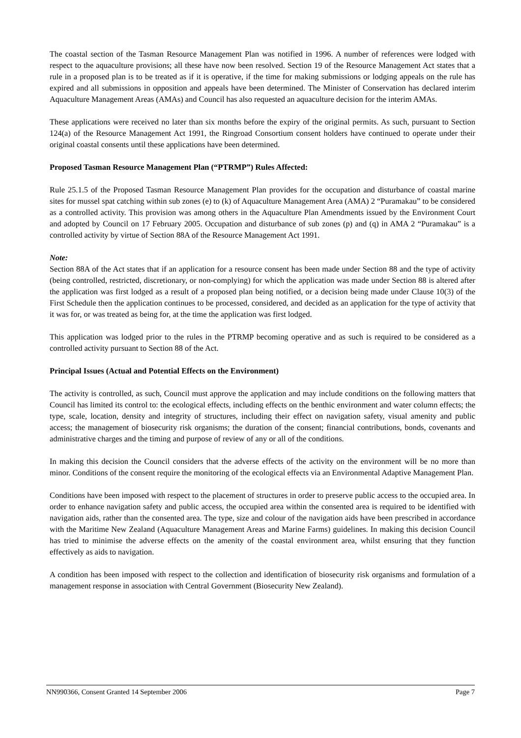The coastal section of the Tasman Resource Management Plan was notified in 1996. A number of references were lodged with respect to the aquaculture provisions; all these have now been resolved. Section 19 of the Resource Management Act states that a rule in a proposed plan is to be treated as if it is operative, if the time for making submissions or lodging appeals on the rule has expired and all submissions in opposition and appeals have been determined. The Minister of Conservation has declared interim Aquaculture Management Areas (AMAs) and Council has also requested an aquaculture decision for the interim AMAs.
These applications were received no later than six months before the expiry of the original permits. As such, pursuant to Section 124(a) of the Resource Management Act 1991, the Ringroad Consortium consent holders have continued to operate under their original coastal consents until these applications have been determined.
Proposed Tasman Resource Management Plan (“PTRMP”) Rules Affected:
Rule 25.1.5 of the Proposed Tasman Resource Management Plan provides for the occupation and disturbance of coastal marine sites for mussel spat catching within sub zones (e) to (k) of Aquaculture Management Area (AMA) 2 “Puramakau” to be considered as a controlled activity. This provision was among others in the Aquaculture Plan Amendments issued by the Environment Court and adopted by Council on 17 February 2005. Occupation and disturbance of sub zones (p) and (q) in AMA 2 “Puramakau” is a controlled activity by virtue of Section 88A of the Resource Management Act 1991.
Note:
Section 88A of the Act states that if an application for a resource consent has been made under Section 88 and the type of activity (being controlled, restricted, discretionary, or non-complying) for which the application was made under Section 88 is altered after the application was first lodged as a result of a proposed plan being notified, or a decision being made under Clause 10(3) of the First Schedule then the application continues to be processed, considered, and decided as an application for the type of activity that it was for, or was treated as being for, at the time the application was first lodged.
This application was lodged prior to the rules in the PTRMP becoming operative and as such is required to be considered as a controlled activity pursuant to Section 88 of the Act.
Principal Issues (Actual and Potential Effects on the Environment)
The activity is controlled, as such, Council must approve the application and may include conditions on the following matters that Council has limited its control to: the ecological effects, including effects on the benthic environment and water column effects; the type, scale, location, density and integrity of structures, including their effect on navigation safety, visual amenity and public access; the management of biosecurity risk organisms; the duration of the consent; financial contributions, bonds, covenants and administrative charges and the timing and purpose of review of any or all of the conditions.
In making this decision the Council considers that the adverse effects of the activity on the environment will be no more than minor. Conditions of the consent require the monitoring of the ecological effects via an Environmental Adaptive Management Plan.
Conditions have been imposed with respect to the placement of structures in order to preserve public access to the occupied area. In order to enhance navigation safety and public access, the occupied area within the consented area is required to be identified with navigation aids, rather than the consented area. The type, size and colour of the navigation aids have been prescribed in accordance with the Maritime New Zealand (Aquaculture Management Areas and Marine Farms) guidelines. In making this decision Council has tried to minimise the adverse effects on the amenity of the coastal environment area, whilst ensuring that they function effectively as aids to navigation.
A condition has been imposed with respect to the collection and identification of biosecurity risk organisms and formulation of a management response in association with Central Government (Biosecurity New Zealand).
NN990366, Consent Granted 14 September 2006 Page 7